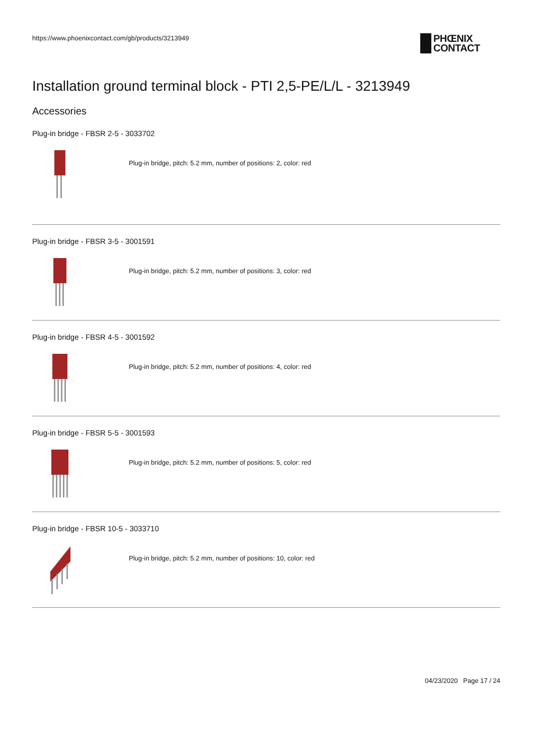https://www.phoenixcontact.com/gb/products/3213949
PHŒNIX
CONTACT
Installation ground terminal block - PTI 2,5-PE/L/L - 3213949
Accessories
Plug-in bridge - FBSR 2-5 - 3033702
Plug-in bridge, pitch: 5.2 mm, number of positions: 2, color: red
Plug-in bridge - FBSR 3-5 - 3001591
Plug-in bridge, pitch: 5.2 mm, number of positions: 3, color: red
Plug-in bridge - FBSR 4-5 - 3001592
Plug-in bridge, pitch: 5.2 mm, number of positions: 4, color: red
Plug-in bridge - FBSR 5-5 - 3001593
Plug-in bridge, pitch: 5.2 mm, number of positions: 5, color: red
Plug-in bridge - FBSR 10-5 - 3033710
Plug-in bridge, pitch: 5.2 mm, number of positions: 10, color: red
04/23/2020 Page 17 / 24